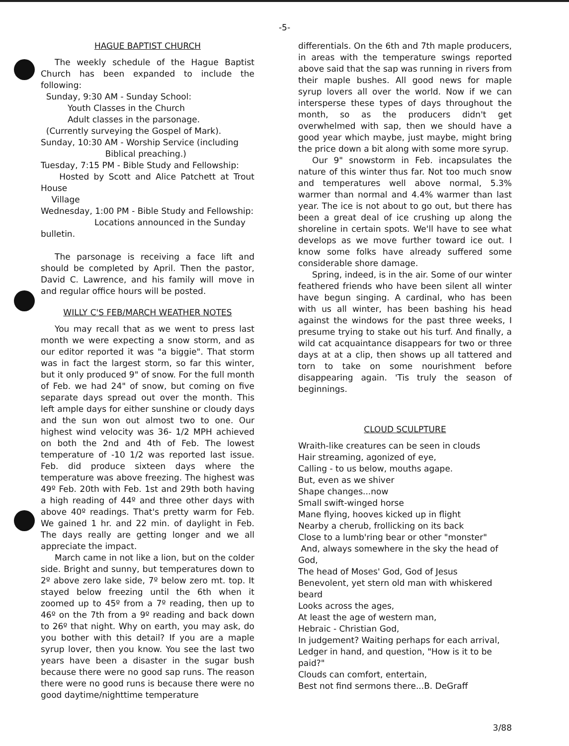-5-
HAGUE BAPTIST CHURCH
The weekly schedule of the Hague Baptist Church has been expanded to include the following:
Sunday, 9:30 AM - Sunday School:
Youth Classes in the Church
Adult classes in the parsonage.
(Currently surveying the Gospel of Mark).
Sunday, 10:30 AM - Worship Service (including
Biblical preaching.)
Tuesday, 7:15 PM - Bible Study and Fellowship:
Hosted by Scott and Alice Patchett at Trout House
Village
Wednesday, 1:00 PM - Bible Study and Fellowship:
Locations announced in the Sunday
bulletin.
The parsonage is receiving a face lift and should be completed by April. Then the pastor, David C. Lawrence, and his family will move in and regular office hours will be posted.
WILLY C'S FEB/MARCH WEATHER NOTES
You may recall that as we went to press last month we were expecting a snow storm, and as our editor reported it was "a biggie". That storm was in fact the largest storm, so far this winter, but it only produced 9" of snow. For the full month of Feb. we had 24" of snow, but coming on five separate days spread out over the month. This left ample days for either sunshine or cloudy days and the sun won out almost two to one. Our highest wind velocity was 36- 1/2 MPH achieved on both the 2nd and 4th of Feb. The lowest temperature of -10 1/2 was reported last issue. Feb. did produce sixteen days where the temperature was above freezing. The highest was 49º Feb. 20th with Feb. 1st and 29th both having a high reading of 44º and three other days with above 40º readings. That's pretty warm for Feb. We gained 1 hr. and 22 min. of daylight in Feb. The days really are getting longer and we all appreciate the impact.
March came in not like a lion, but on the colder side. Bright and sunny, but temperatures down to 2º above zero lake side, 7º below zero mt. top. It stayed below freezing until the 6th when it zoomed up to 45º from a 7º reading, then up to 46º on the 7th from a 9º reading and back down to 26º that night. Why on earth, you may ask, do you bother with this detail? If you are a maple syrup lover, then you know. You see the last two years have been a disaster in the sugar bush because there were no good sap runs. The reason there were no good runs is because there were no good daytime/nighttime temperature
differentials. On the 6th and 7th maple producers, in areas with the temperature swings reported above said that the sap was running in rivers from their maple bushes. All good news for maple syrup lovers all over the world. Now if we can intersperse these types of days throughout the month, so as the producers didn't get overwhelmed with sap, then we should have a good year which maybe, just maybe, might bring the price down a bit along with some more syrup.
Our 9" snowstorm in Feb. incapsulates the nature of this winter thus far. Not too much snow and temperatures well above normal, 5.3% warmer than normal and 4.4% warmer than last year. The ice is not about to go out, but there has been a great deal of ice crushing up along the shoreline in certain spots. We'll have to see what develops as we move further toward ice out. I know some folks have already suffered some considerable shore damage.
Spring, indeed, is in the air. Some of our winter feathered friends who have been silent all winter have begun singing. A cardinal, who has been with us all winter, has been bashing his head against the windows for the past three weeks, I presume trying to stake out his turf. And finally, a wild cat acquaintance disappears for two or three days at at a clip, then shows up all tattered and torn to take on some nourishment before disappearing again. 'Tis truly the season of beginnings.
CLOUD SCULPTURE
Wraith-like creatures can be seen in clouds
Hair streaming, agonized of eye,
Calling - to us below, mouths agape.
But, even as we shiver
Shape changes...now
Small swift-winged horse
Mane flying, hooves kicked up in flight
Nearby a cherub, frollicking on its back
Close to a lumb'ring bear or other "monster"
And, always somewhere in the sky the head of God,
The head of Moses' God, God of Jesus
Benevolent, yet stern old man with whiskered beard
Looks across the ages,
At least the age of western man,
Hebraic - Christian God,
In judgement? Waiting perhaps for each arrival,
Ledger in hand, and question, "How is it to be paid?"
Clouds can comfort, entertain,
Best not find sermons there...B. DeGraff
3/88